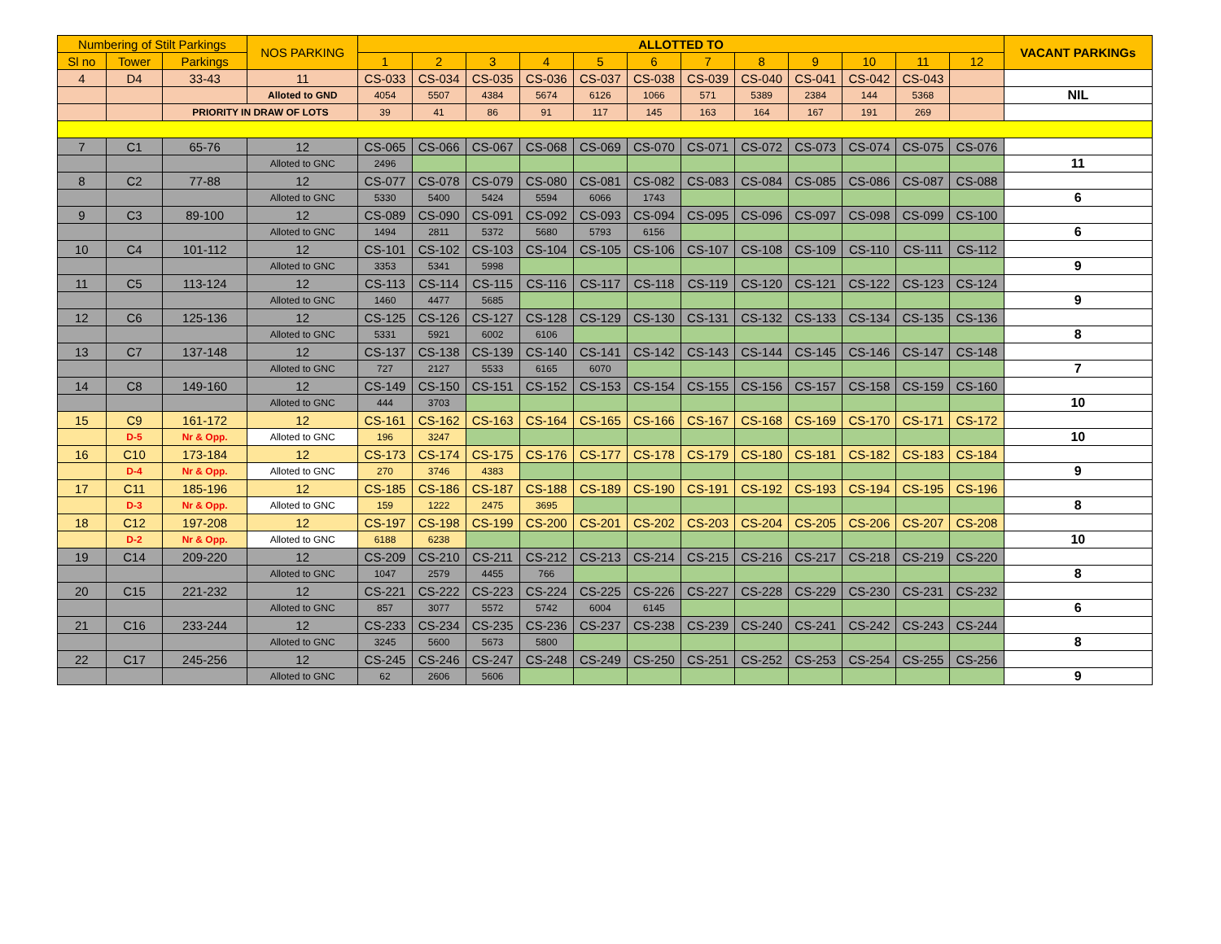| Numbering of Stilt Parkings | | | NOS PARKING | ALLOTTED TO | | | | | | | | | | | | VACANT PARKINGs |
| --- | --- | --- | --- | --- | --- | --- | --- | --- | --- | --- | --- | --- | --- | --- | --- | --- |
| Sl no | Tower | Parkings | | 1 | 2 | 3 | 4 | 5 | 6 | 7 | 8 | 9 | 10 | 11 | 12 | |
| 4 | D4 | 33-43 | 11 | CS-033 | CS-034 | CS-035 | CS-036 | CS-037 | CS-038 | CS-039 | CS-040 | CS-041 | CS-042 | CS-043 | | |
| | | | Alloted to GND | 4054 | 5507 | 4384 | 5674 | 6126 | 1066 | 571 | 5389 | 2384 | 144 | 5368 | | NIL |
| | | PRIORITY IN DRAW OF LOTS | | 39 | 41 | 86 | 91 | 117 | 145 | 163 | 164 | 167 | 191 | 269 | | |
| 7 | C1 | 65-76 | 12 | CS-065 | CS-066 | CS-067 | CS-068 | CS-069 | CS-070 | CS-071 | CS-072 | CS-073 | CS-074 | CS-075 | CS-076 | |
| | | | Alloted to GNC | 2496 | | | | | | | | | | | | 11 |
| 8 | C2 | 77-88 | 12 | CS-077 | CS-078 | CS-079 | CS-080 | CS-081 | CS-082 | CS-083 | CS-084 | CS-085 | CS-086 | CS-087 | CS-088 | |
| | | | Alloted to GNC | 5330 | 5400 | 5424 | 5594 | 6066 | 1743 | | | | | | | 6 |
| 9 | C3 | 89-100 | 12 | CS-089 | CS-090 | CS-091 | CS-092 | CS-093 | CS-094 | CS-095 | CS-096 | CS-097 | CS-098 | CS-099 | CS-100 | |
| | | | Alloted to GNC | 1494 | 2811 | 5372 | 5680 | 5793 | 6156 | | | | | | | 6 |
| 10 | C4 | 101-112 | 12 | CS-101 | CS-102 | CS-103 | CS-104 | CS-105 | CS-106 | CS-107 | CS-108 | CS-109 | CS-110 | CS-111 | CS-112 | |
| | | | Alloted to GNC | 3353 | 5341 | 5998 | | | | | | | | | | 9 |
| 11 | C5 | 113-124 | 12 | CS-113 | CS-114 | CS-115 | CS-116 | CS-117 | CS-118 | CS-119 | CS-120 | CS-121 | CS-122 | CS-123 | CS-124 | |
| | | | Alloted to GNC | 1460 | 4477 | 5685 | | | | | | | | | | 9 |
| 12 | C6 | 125-136 | 12 | CS-125 | CS-126 | CS-127 | CS-128 | CS-129 | CS-130 | CS-131 | CS-132 | CS-133 | CS-134 | CS-135 | CS-136 | |
| | | | Alloted to GNC | 5331 | 5921 | 6002 | 6106 | | | | | | | | | 8 |
| 13 | C7 | 137-148 | 12 | CS-137 | CS-138 | CS-139 | CS-140 | CS-141 | CS-142 | CS-143 | CS-144 | CS-145 | CS-146 | CS-147 | CS-148 | |
| | | | Alloted to GNC | 727 | 2127 | 5533 | 6165 | 6070 | | | | | | | | 7 |
| 14 | C8 | 149-160 | 12 | CS-149 | CS-150 | CS-151 | CS-152 | CS-153 | CS-154 | CS-155 | CS-156 | CS-157 | CS-158 | CS-159 | CS-160 | |
| | | | Alloted to GNC | 444 | 3703 | | | | | | | | | | | 10 |
| 15 | C9 | 161-172 | 12 | CS-161 | CS-162 | CS-163 | CS-164 | CS-165 | CS-166 | CS-167 | CS-168 | CS-169 | CS-170 | CS-171 | CS-172 | |
| | D-5 | Nr & Opp. | Alloted to GNC | 196 | 3247 | | | | | | | | | | | 10 |
| 16 | C10 | 173-184 | 12 | CS-173 | CS-174 | CS-175 | CS-176 | CS-177 | CS-178 | CS-179 | CS-180 | CS-181 | CS-182 | CS-183 | CS-184 | |
| | D-4 | Nr & Opp. | Alloted to GNC | 270 | 3746 | 4383 | | | | | | | | | | 9 |
| 17 | C11 | 185-196 | 12 | CS-185 | CS-186 | CS-187 | CS-188 | CS-189 | CS-190 | CS-191 | CS-192 | CS-193 | CS-194 | CS-195 | CS-196 | |
| | D-3 | Nr & Opp. | Alloted to GNC | 159 | 1222 | 2475 | 3695 | | | | | | | | | 8 |
| 18 | C12 | 197-208 | 12 | CS-197 | CS-198 | CS-199 | CS-200 | CS-201 | CS-202 | CS-203 | CS-204 | CS-205 | CS-206 | CS-207 | CS-208 | |
| | D-2 | Nr & Opp. | Alloted to GNC | 6188 | 6238 | | | | | | | | | | | 10 |
| 19 | C14 | 209-220 | 12 | CS-209 | CS-210 | CS-211 | CS-212 | CS-213 | CS-214 | CS-215 | CS-216 | CS-217 | CS-218 | CS-219 | CS-220 | |
| | | | Alloted to GNC | 1047 | 2579 | 4455 | 766 | | | | | | | | | 8 |
| 20 | C15 | 221-232 | 12 | CS-221 | CS-222 | CS-223 | CS-224 | CS-225 | CS-226 | CS-227 | CS-228 | CS-229 | CS-230 | CS-231 | CS-232 | |
| | | | Alloted to GNC | 857 | 3077 | 5572 | 5742 | 6004 | 6145 | | | | | | | 6 |
| 21 | C16 | 233-244 | 12 | CS-233 | CS-234 | CS-235 | CS-236 | CS-237 | CS-238 | CS-239 | CS-240 | CS-241 | CS-242 | CS-243 | CS-244 | |
| | | | Alloted to GNC | 3245 | 5600 | 5673 | 5800 | | | | | | | | | 8 |
| 22 | C17 | 245-256 | 12 | CS-245 | CS-246 | CS-247 | CS-248 | CS-249 | CS-250 | CS-251 | CS-252 | CS-253 | CS-254 | CS-255 | CS-256 | |
| | | | Alloted to GNC | 62 | 2606 | 5606 | | | | | | | | | | 9 |